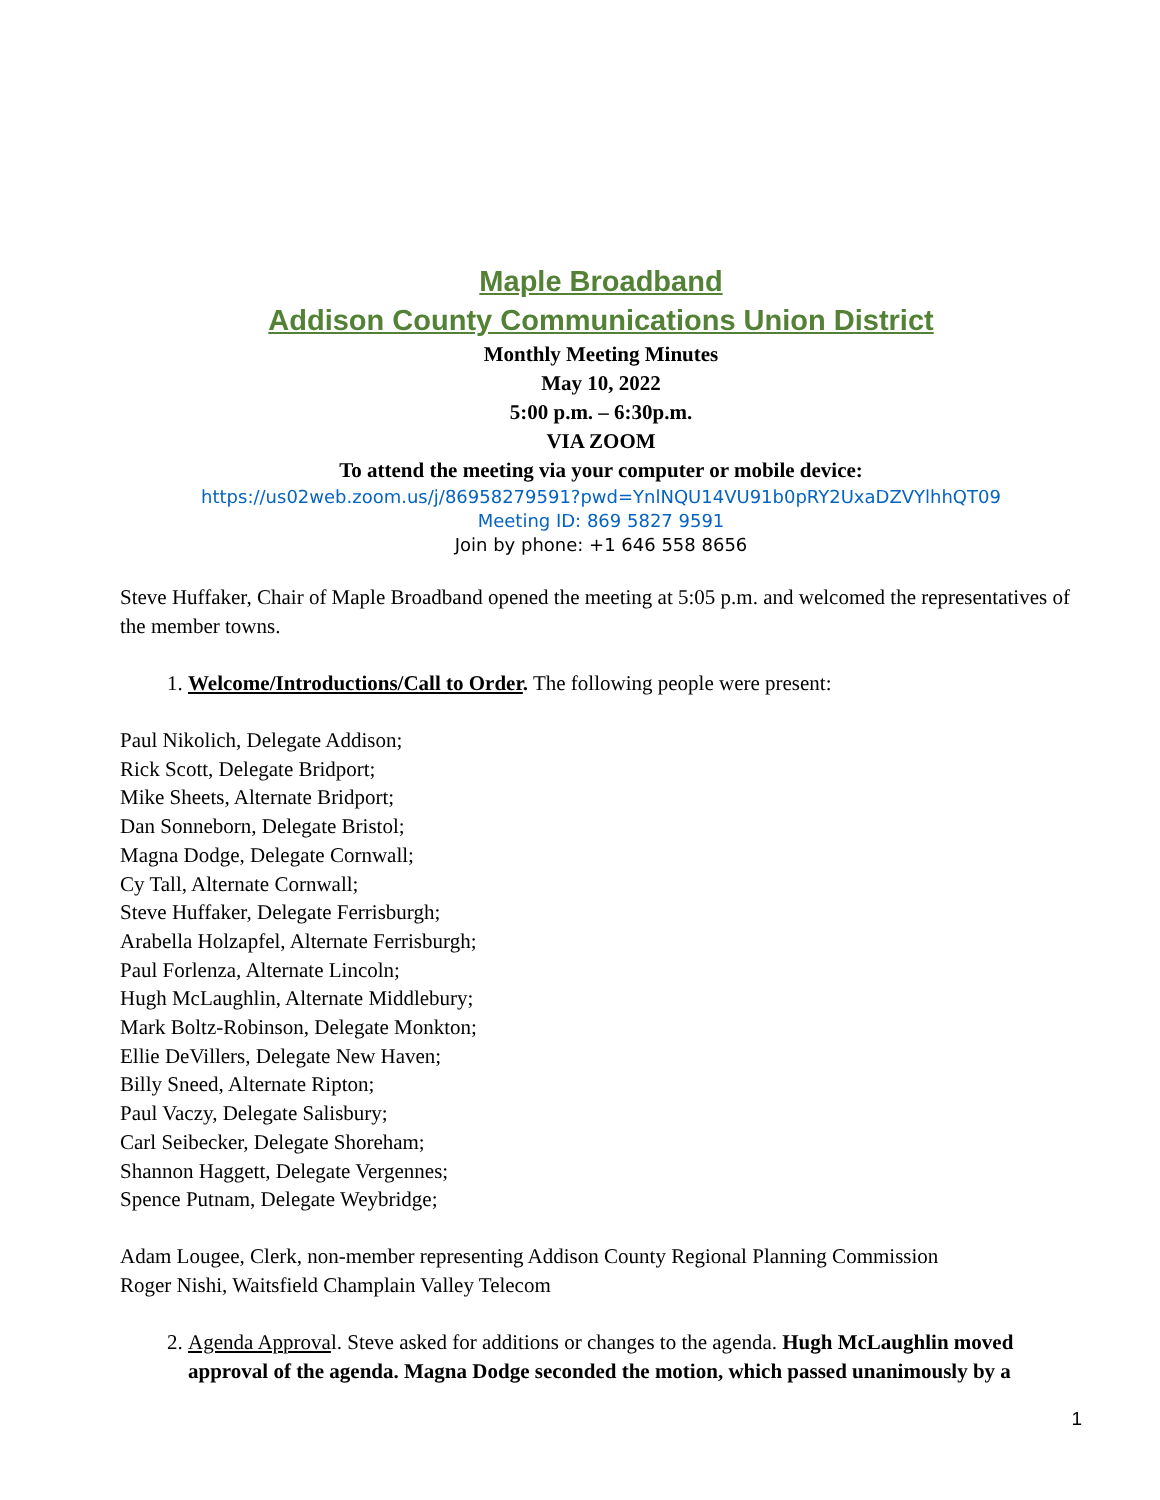Maple Broadband
Addison County Communications Union District
Monthly Meeting Minutes
May 10, 2022
5:00 p.m. – 6:30p.m.
VIA ZOOM
To attend the meeting via your computer or mobile device:
https://us02web.zoom.us/j/86958279591?pwd=YnlNQU14VU91b0pRY2UxaDZVYlhhQT09
Meeting ID: 869 5827 9591
Join by phone: +1 646 558 8656
Steve Huffaker, Chair of Maple Broadband opened the meeting at 5:05 p.m. and welcomed the representatives of the member towns.
1. Welcome/Introductions/Call to Order. The following people were present:
Paul Nikolich, Delegate Addison;
Rick Scott, Delegate Bridport;
Mike Sheets, Alternate Bridport;
Dan Sonneborn, Delegate Bristol;
Magna Dodge, Delegate Cornwall;
Cy Tall, Alternate Cornwall;
Steve Huffaker, Delegate Ferrisburgh;
Arabella Holzapfel, Alternate Ferrisburgh;
Paul Forlenza, Alternate Lincoln;
Hugh McLaughlin, Alternate Middlebury;
Mark Boltz-Robinson, Delegate Monkton;
Ellie DeVillers, Delegate New Haven;
Billy Sneed, Alternate Ripton;
Paul Vaczy, Delegate Salisbury;
Carl Seibecker, Delegate Shoreham;
Shannon Haggett, Delegate Vergennes;
Spence Putnam, Delegate Weybridge;
Adam Lougee, Clerk, non-member representing Addison County Regional Planning Commission
Roger Nishi, Waitsfield Champlain Valley Telecom
2. Agenda Approval. Steve asked for additions or changes to the agenda. Hugh McLaughlin moved approval of the agenda. Magna Dodge seconded the motion, which passed unanimously by a
1